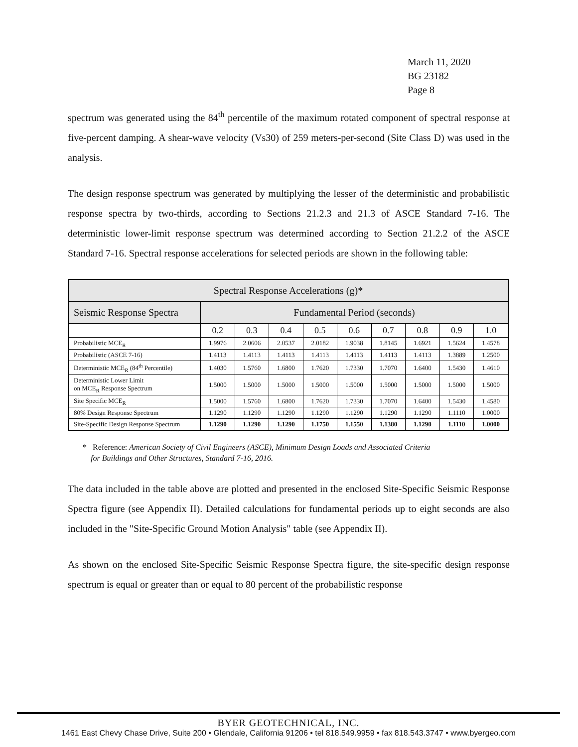March 11, 2020
BG 23182
Page 8
spectrum was generated using the 84<sup>th</sup> percentile of the maximum rotated component of spectral response at five-percent damping. A shear-wave velocity (Vs30) of 259 meters-per-second (Site Class D) was used in the analysis.
The design response spectrum was generated by multiplying the lesser of the deterministic and probabilistic response spectra by two-thirds, according to Sections 21.2.3 and 21.3 of ASCE Standard 7-16. The deterministic lower-limit response spectrum was determined according to Section 21.2.2 of the ASCE Standard 7-16. Spectral response accelerations for selected periods are shown in the following table:
| Spectral Response Accelerations (g)* | | | | | | | | | |
| --- | --- | --- | --- | --- | --- | --- | --- | --- | --- |
| Seismic Response Spectra | Fundamental Period (seconds) | | | | | | | | |
| | 0.2 | 0.3 | 0.4 | 0.5 | 0.6 | 0.7 | 0.8 | 0.9 | 1.0 |
| Probabilistic MCE<sub>R</sub> | 1.9976 | 2.0606 | 2.0537 | 2.0182 | 1.9038 | 1.8145 | 1.6921 | 1.5624 | 1.4578 |
| Probabilistic (ASCE 7-16) | 1.4113 | 1.4113 | 1.4113 | 1.4113 | 1.4113 | 1.4113 | 1.4113 | 1.3889 | 1.2500 |
| Deterministic MCE<sub>R</sub> (84<sup>th</sup> Percentile) | 1.4030 | 1.5760 | 1.6800 | 1.7620 | 1.7330 | 1.7070 | 1.6400 | 1.5430 | 1.4610 |
| Deterministic Lower Limit on MCE<sub>R</sub> Response Spectrum | 1.5000 | 1.5000 | 1.5000 | 1.5000 | 1.5000 | 1.5000 | 1.5000 | 1.5000 | 1.5000 |
| Site Specific MCE<sub>R</sub> | 1.5000 | 1.5760 | 1.6800 | 1.7620 | 1.7330 | 1.7070 | 1.6400 | 1.5430 | 1.4580 |
| 80% Design Response Spectrum | 1.1290 | 1.1290 | 1.1290 | 1.1290 | 1.1290 | 1.1290 | 1.1290 | 1.1110 | 1.0000 |
| Site-Specific Design Response Spectrum | 1.1290 | 1.1290 | 1.1290 | 1.1750 | 1.1550 | 1.1380 | 1.1290 | 1.1110 | 1.0000 |
* Reference: American Society of Civil Engineers (ASCE), Minimum Design Loads and Associated Criteria
for Buildings and Other Structures, Standard 7-16, 2016.
The data included in the table above are plotted and presented in the enclosed Site-Specific Seismic Response Spectra figure (see Appendix II). Detailed calculations for fundamental periods up to eight seconds are also included in the "Site-Specific Ground Motion Analysis" table (see Appendix II).
As shown on the enclosed Site-Specific Seismic Response Spectra figure, the site-specific design response spectrum is equal or greater than or equal to 80 percent of the probabilistic response
BYER GEOTECHNICAL, INC.
1461 East Chevy Chase Drive, Suite 200 • Glendale, California 91206 • tel 818.549.9959 • fax 818.543.3747 • www.byergeo.com